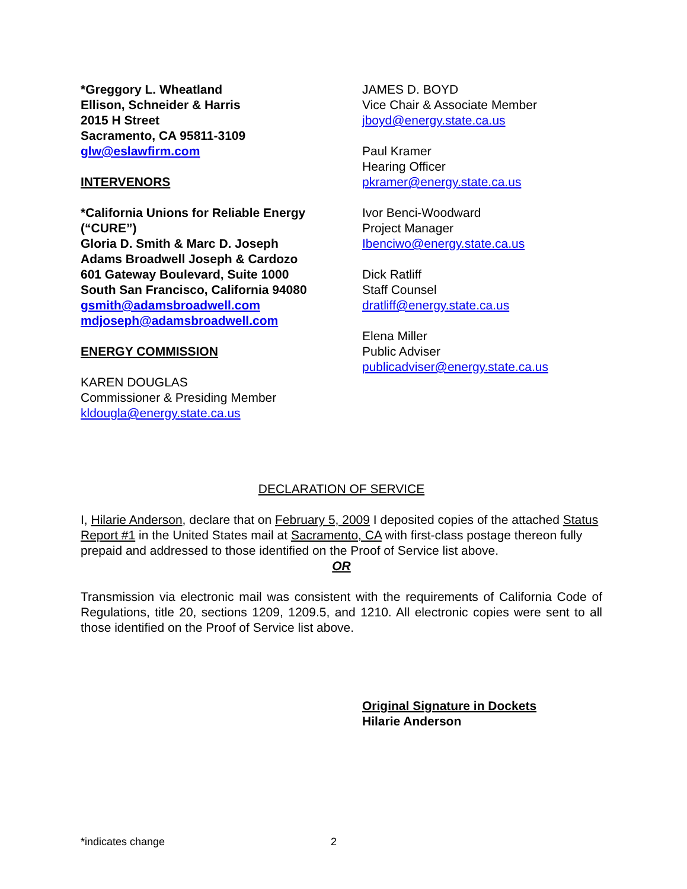*Greggory L. Wheatland
Ellison, Schneider & Harris
2015 H Street
Sacramento, CA 95811-3109
glw@eslawfirm.com
INTERVENORS
*California Unions for Reliable Energy (“CURE”)
Gloria D. Smith & Marc D. Joseph
Adams Broadwell Joseph & Cardozo
601 Gateway Boulevard, Suite 1000
South San Francisco, California 94080
gsmith@adamsbroadwell.com
mdjoseph@adamsbroadwell.com
ENERGY COMMISSION
KAREN DOUGLAS
Commissioner & Presiding Member
kldougla@energy.state.ca.us
JAMES D. BOYD
Vice Chair & Associate Member
jboyd@energy.state.ca.us
Paul Kramer
Hearing Officer
pkramer@energy.state.ca.us
Ivor Benci-Woodward
Project Manager
Ibenciwo@energy.state.ca.us
Dick Ratliff
Staff Counsel
dratliff@energy.state.ca.us
Elena Miller
Public Adviser
publicadviser@energy.state.ca.us
DECLARATION OF SERVICE
I, Hilarie Anderson, declare that on February 5, 2009 I deposited copies of the attached Status Report #1 in the United States mail at Sacramento, CA with first-class postage thereon fully prepaid and addressed to those identified on the Proof of Service list above.
OR
Transmission via electronic mail was consistent with the requirements of California Code of Regulations, title 20, sections 1209, 1209.5, and 1210. All electronic copies were sent to all those identified on the Proof of Service list above.
Original Signature in Dockets
Hilarie Anderson
*indicates change 2